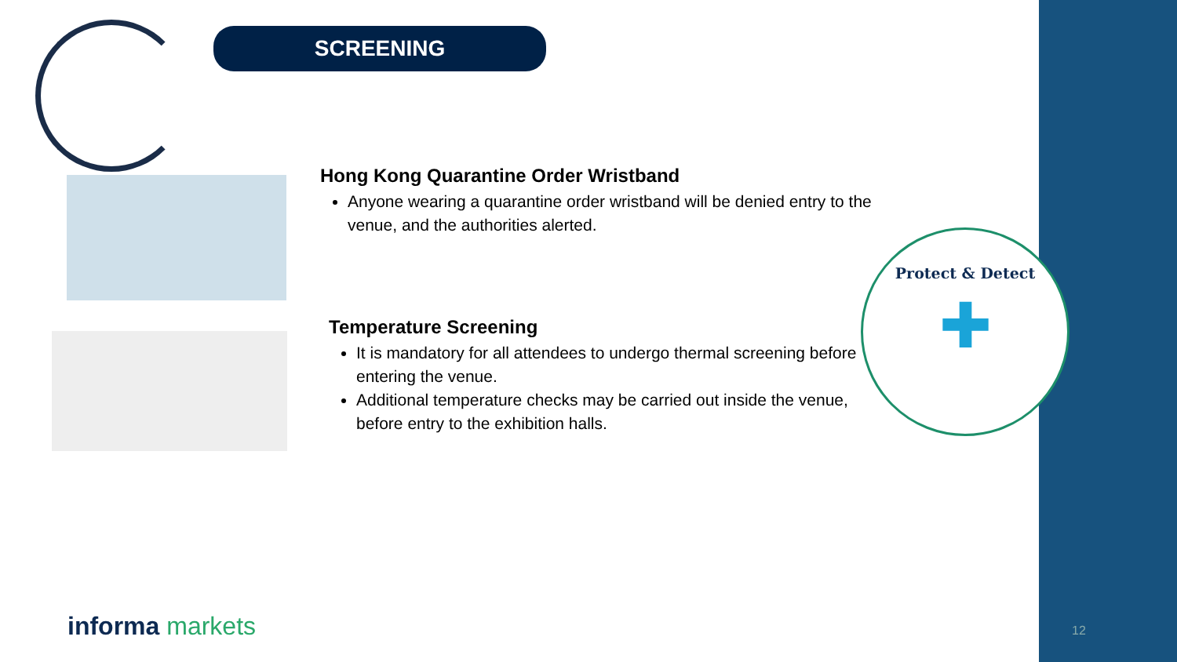SCREENING
Hong Kong Quarantine Order Wristband
Anyone wearing a quarantine order wristband will be denied entry to the venue, and the authorities alerted.
Temperature Screening
It is mandatory for all attendees to undergo thermal screening before entering the venue.
Additional temperature checks may be carried out inside the venue, before entry to the exhibition halls.
Protect & Detect
✚
informa markets 12